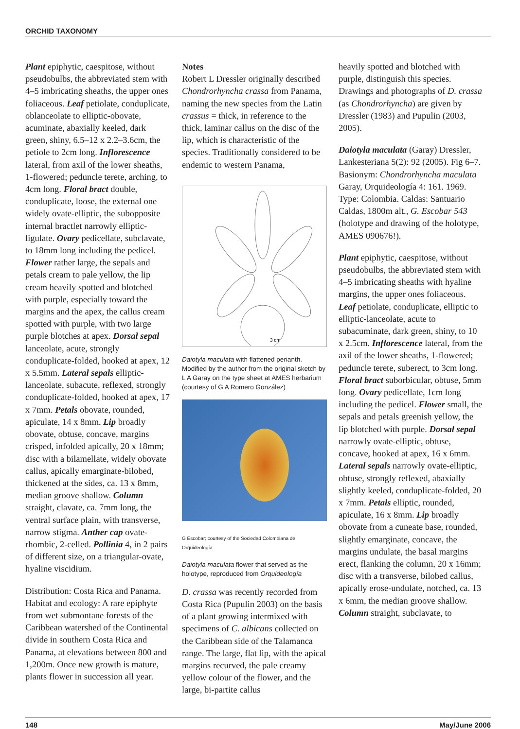ORCHID TAXONOMY
Plant epiphytic, caespitose, without pseudobulbs, the abbreviated stem with 4–5 imbricating sheaths, the upper ones foliaceous. Leaf petiolate, conduplicate, oblanceolate to elliptic-obovate, acuminate, abaxially keeled, dark green, shiny, 6.5–12 x 2.2–3.6cm, the petiole to 2cm long. Inflorescence lateral, from axil of the lower sheaths, 1-flowered; peduncle terete, arching, to 4cm long. Floral bract double, conduplicate, loose, the external one widely ovate-elliptic, the subopposite internal bractlet narrowly elliptic-ligulate. Ovary pedicellate, subclavate, to 18mm long including the pedicel. Flower rather large, the sepals and petals cream to pale yellow, the lip cream heavily spotted and blotched with purple, especially toward the margins and the apex, the callus cream spotted with purple, with two large purple blotches at apex. Dorsal sepal lanceolate, acute, strongly conduplicate-folded, hooked at apex, 12 x 5.5mm. Lateral sepals elliptic-lanceolate, subacute, reflexed, strongly conduplicate-folded, hooked at apex, 17 x 7mm. Petals obovate, rounded, apiculate, 14 x 8mm. Lip broadly obovate, obtuse, concave, margins crisped, infolded apically, 20 x 18mm; disc with a bilamellate, widely obovate callus, apically emarginate-bilobed, thickened at the sides, ca. 13 x 8mm, median groove shallow. Column straight, clavate, ca. 7mm long, the ventral surface plain, with transverse, narrow stigma. Anther cap ovate-rhombic, 2-celled. Pollinia 4, in 2 pairs of different size, on a triangular-ovate, hyaline viscidium.
Distribution: Costa Rica and Panama. Habitat and ecology: A rare epiphyte from wet submontane forests of the Caribbean watershed of the Continental divide in southern Costa Rica and Panama, at elevations between 800 and 1,200m. Once new growth is mature, plants flower in succession all year.
Notes
Robert L Dressler originally described Chondrorhyncha crassa from Panama, naming the new species from the Latin crassus = thick, in reference to the thick, laminar callus on the disc of the lip, which is characteristic of the species. Traditionally considered to be endemic to western Panama,
3 cm
Daiotyla maculata with flattened perianth. Modified by the author from the original sketch by L A Garay on the type sheet at AMES herbarium (courtesy of G A Romero González)
G Escobar; courtesy of the Sociedad Colombiana de Orquideología
Daiotyla maculata flower that served as the holotype, reproduced from Orquideología
D. crassa was recently recorded from Costa Rica (Pupulin 2003) on the basis of a plant growing intermixed with specimens of C. albicans collected on the Caribbean side of the Talamanca range. The large, flat lip, with the apical margins recurved, the pale creamy yellow colour of the flower, and the large, bi-partite callus
heavily spotted and blotched with purple, distinguish this species. Drawings and photographs of D. crassa (as Chondrorhyncha) are given by Dressler (1983) and Pupulin (2003, 2005).
Daiotyla maculata (Garay) Dressler, Lankesteriana 5(2): 92 (2005). Fig 6–7. Basionym: Chondrorhyncha maculata Garay, Orquideología 4: 161. 1969. Type: Colombia. Caldas: Santuario Caldas, 1800m alt., G. Escobar 543 (holotype and drawing of the holotype, AMES 090676!).
Plant epiphytic, caespitose, without pseudobulbs, the abbreviated stem with 4–5 imbricating sheaths with hyaline margins, the upper ones foliaceous. Leaf petiolate, conduplicate, elliptic to elliptic-lanceolate, acute to subacuminate, dark green, shiny, to 10 x 2.5cm. Inflorescence lateral, from the axil of the lower sheaths, 1-flowered; peduncle terete, suberect, to 3cm long. Floral bract suborbicular, obtuse, 5mm long. Ovary pedicellate, 1cm long including the pedicel. Flower small, the sepals and petals greenish yellow, the lip blotched with purple. Dorsal sepal narrowly ovate-elliptic, obtuse, concave, hooked at apex, 16 x 6mm. Lateral sepals narrowly ovate-elliptic, obtuse, strongly reflexed, abaxially slightly keeled, conduplicate-folded, 20 x 7mm. Petals elliptic, rounded, apiculate, 16 x 8mm. Lip broadly obovate from a cuneate base, rounded, slightly emarginate, concave, the margins undulate, the basal margins erect, flanking the column, 20 x 16mm; disc with a transverse, bilobed callus, apically erose-undulate, notched, ca. 13 x 6mm, the median groove shallow. Column straight, subclavate, to
148 May/June 2006